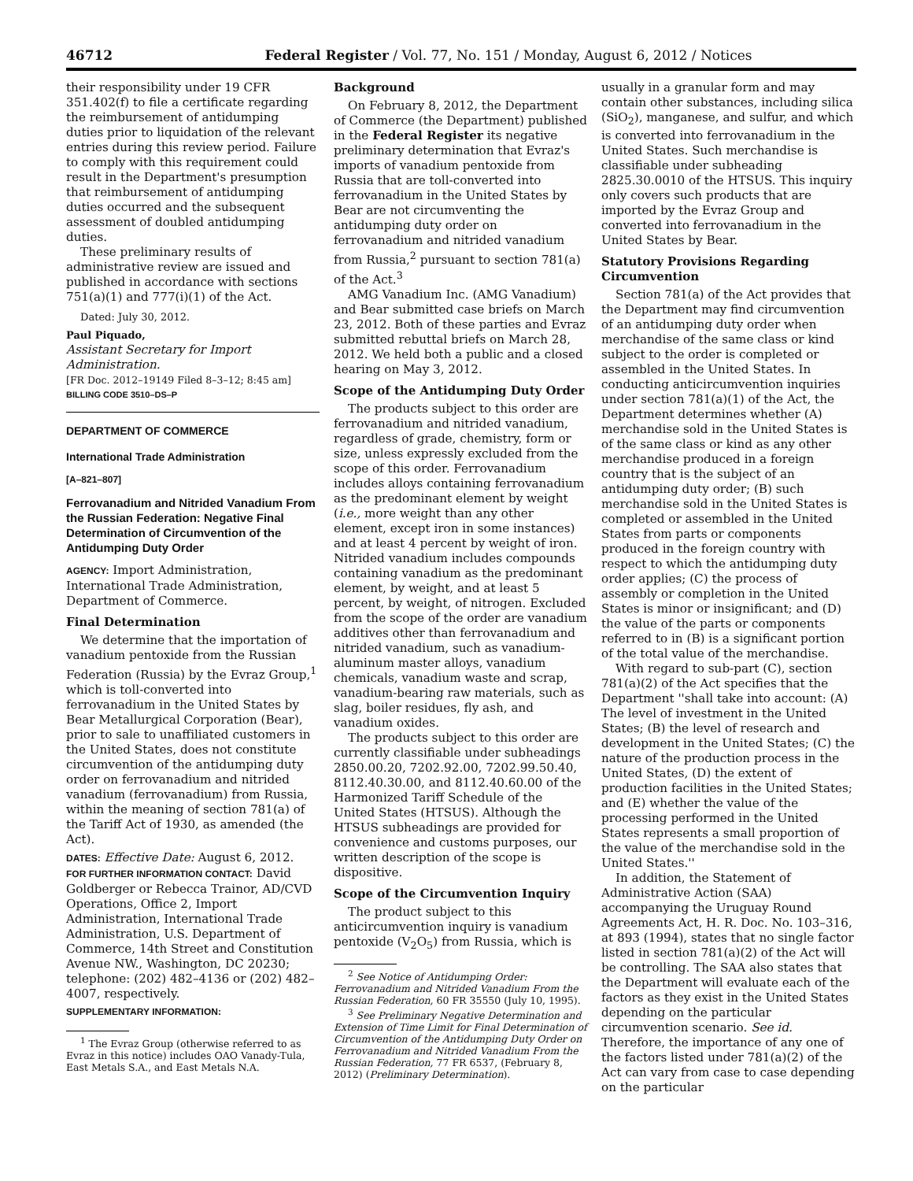46712 Federal Register / Vol. 77, No. 151 / Monday, August 6, 2012 / Notices
their responsibility under 19 CFR 351.402(f) to file a certificate regarding the reimbursement of antidumping duties prior to liquidation of the relevant entries during this review period. Failure to comply with this requirement could result in the Department's presumption that reimbursement of antidumping duties occurred and the subsequent assessment of doubled antidumping duties.
These preliminary results of administrative review are issued and published in accordance with sections 751(a)(1) and 777(i)(1) of the Act.
Dated: July 30, 2012.
Paul Piquado,
Assistant Secretary for Import Administration.
[FR Doc. 2012–19149 Filed 8–3–12; 8:45 am]
BILLING CODE 3510–DS–P
DEPARTMENT OF COMMERCE
International Trade Administration
[A–821–807]
Ferrovanadium and Nitrided Vanadium From the Russian Federation: Negative Final Determination of Circumvention of the Antidumping Duty Order
AGENCY: Import Administration, International Trade Administration, Department of Commerce.
Final Determination
We determine that the importation of vanadium pentoxide from the Russian Federation (Russia) by the Evraz Group,<sup>1</sup> which is toll-converted into ferrovanadium in the United States by Bear Metallurgical Corporation (Bear), prior to sale to unaffiliated customers in the United States, does not constitute circumvention of the antidumping duty order on ferrovanadium and nitrided vanadium (ferrovanadium) from Russia, within the meaning of section 781(a) of the Tariff Act of 1930, as amended (the Act).
DATES: Effective Date: August 6, 2012.
FOR FURTHER INFORMATION CONTACT: David Goldberger or Rebecca Trainor, AD/CVD Operations, Office 2, Import Administration, International Trade Administration, U.S. Department of Commerce, 14th Street and Constitution Avenue NW., Washington, DC 20230; telephone: (202) 482–4136 or (202) 482–4007, respectively.
SUPPLEMENTARY INFORMATION:
<sup>1</sup> The Evraz Group (otherwise referred to as Evraz in this notice) includes OAO Vanady-Tula, East Metals S.A., and East Metals N.A.
Background
On February 8, 2012, the Department of Commerce (the Department) published in the Federal Register its negative preliminary determination that Evraz's imports of vanadium pentoxide from Russia that are toll-converted into ferrovanadium in the United States by Bear are not circumventing the antidumping duty order on ferrovanadium and nitrided vanadium from Russia,<sup>2</sup> pursuant to section 781(a) of the Act.<sup>3</sup>
AMG Vanadium Inc. (AMG Vanadium) and Bear submitted case briefs on March 23, 2012. Both of these parties and Evraz submitted rebuttal briefs on March 28, 2012. We held both a public and a closed hearing on May 3, 2012.
Scope of the Antidumping Duty Order
The products subject to this order are ferrovanadium and nitrided vanadium, regardless of grade, chemistry, form or size, unless expressly excluded from the scope of this order. Ferrovanadium includes alloys containing ferrovanadium as the predominant element by weight (i.e., more weight than any other element, except iron in some instances) and at least 4 percent by weight of iron. Nitrided vanadium includes compounds containing vanadium as the predominant element, by weight, and at least 5 percent, by weight, of nitrogen. Excluded from the scope of the order are vanadium additives other than ferrovanadium and nitrided vanadium, such as vanadium-aluminum master alloys, vanadium chemicals, vanadium waste and scrap, vanadium-bearing raw materials, such as slag, boiler residues, fly ash, and vanadium oxides.
The products subject to this order are currently classifiable under subheadings 2850.00.20, 7202.92.00, 7202.99.50.40, 8112.40.30.00, and 8112.40.60.00 of the Harmonized Tariff Schedule of the United States (HTSUS). Although the HTSUS subheadings are provided for convenience and customs purposes, our written description of the scope is dispositive.
Scope of the Circumvention Inquiry
The product subject to this anticircumvention inquiry is vanadium pentoxide (V<sub>2</sub>O<sub>5</sub>) from Russia, which is
<sup>2</sup> See Notice of Antidumping Order: Ferrovanadium and Nitrided Vanadium From the Russian Federation, 60 FR 35550 (July 10, 1995).
<sup>3</sup> See Preliminary Negative Determination and Extension of Time Limit for Final Determination of Circumvention of the Antidumping Duty Order on Ferrovanadium and Nitrided Vanadium From the Russian Federation, 77 FR 6537, (February 8, 2012) (Preliminary Determination).
usually in a granular form and may contain other substances, including silica (SiO<sub>2</sub>), manganese, and sulfur, and which is converted into ferrovanadium in the United States. Such merchandise is classifiable under subheading 2825.30.0010 of the HTSUS. This inquiry only covers such products that are imported by the Evraz Group and converted into ferrovanadium in the United States by Bear.
Statutory Provisions Regarding Circumvention
Section 781(a) of the Act provides that the Department may find circumvention of an antidumping duty order when merchandise of the same class or kind subject to the order is completed or assembled in the United States. In conducting anticircumvention inquiries under section 781(a)(1) of the Act, the Department determines whether (A) merchandise sold in the United States is of the same class or kind as any other merchandise produced in a foreign country that is the subject of an antidumping duty order; (B) such merchandise sold in the United States is completed or assembled in the United States from parts or components produced in the foreign country with respect to which the antidumping duty order applies; (C) the process of assembly or completion in the United States is minor or insignificant; and (D) the value of the parts or components referred to in (B) is a significant portion of the total value of the merchandise.
With regard to sub-part (C), section 781(a)(2) of the Act specifies that the Department ''shall take into account: (A) The level of investment in the United States; (B) the level of research and development in the United States; (C) the nature of the production process in the United States, (D) the extent of production facilities in the United States; and (E) whether the value of the processing performed in the United States represents a small proportion of the value of the merchandise sold in the United States.''
In addition, the Statement of Administrative Action (SAA) accompanying the Uruguay Round Agreements Act, H. R. Doc. No. 103–316, at 893 (1994), states that no single factor listed in section 781(a)(2) of the Act will be controlling. The SAA also states that the Department will evaluate each of the factors as they exist in the United States depending on the particular circumvention scenario. See id. Therefore, the importance of any one of the factors listed under 781(a)(2) of the Act can vary from case to case depending on the particular